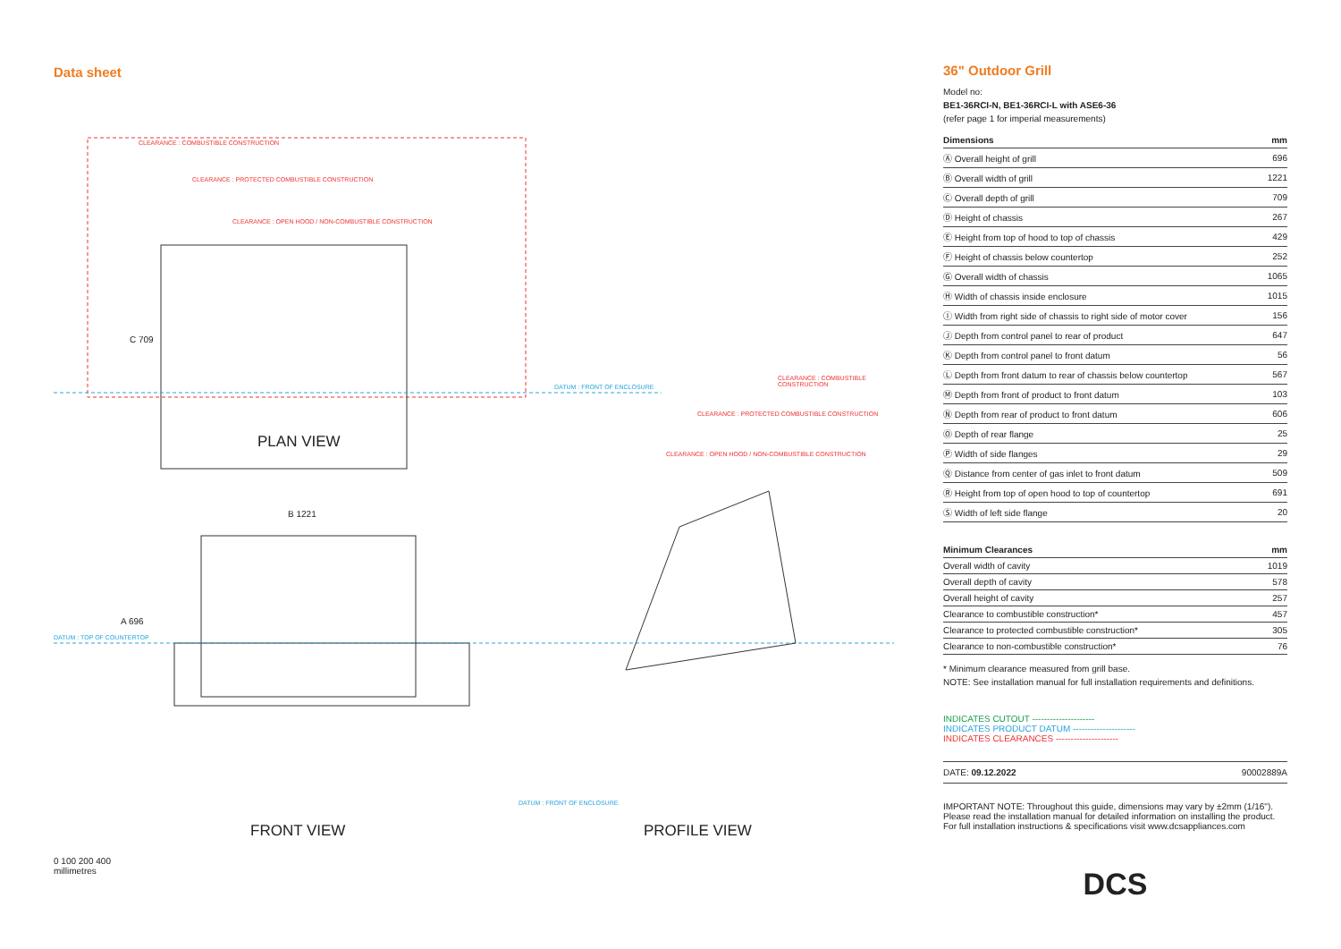Data sheet
CLEARANCE : COMBUSTIBLE CONSTRUCTION
CLEARANCE : PROTECTED COMBUSTIBLE CONSTRUCTION
CLEARANCE : OPEN HOOD / NON-COMBUSTIBLE CONSTRUCTION
C 709
DATUM : FRONT OF ENCLOSURE
CLEARANCE : COMBUSTIBLE CONSTRUCTION
CLEARANCE : PROTECTED COMBUSTIBLE CONSTRUCTION
CLEARANCE : OPEN HOOD / NON-COMBUSTIBLE CONSTRUCTION
PLAN VIEW
B 1221
A 696
DATUM : TOP OF COUNTERTOP
DATUM : FRONT OF ENCLOSURE
FRONT VIEW PROFILE VIEW
0 100 200 400
millimetres
36" Outdoor Grill
Model no:
BE1-36RCI-N, BE1-36RCI-L with ASE6-36
(refer page 1 for imperial measurements)
| Dimensions | mm |
| --- | --- |
| Ⓐ Overall height of grill | 696 |
| Ⓑ Overall width of grill | 1221 |
| Ⓒ Overall depth of grill | 709 |
| Ⓓ Height of chassis | 267 |
| Ⓔ Height from top of hood to top of chassis | 429 |
| Ⓕ Height of chassis below countertop | 252 |
| Ⓖ Overall width of chassis | 1065 |
| Ⓗ Width of chassis inside enclosure | 1015 |
| Ⓘ Width from right side of chassis to right side of motor cover | 156 |
| Ⓙ Depth from control panel to rear of product | 647 |
| Ⓚ Depth from control panel to front datum | 56 |
| Ⓛ Depth from front datum to rear of chassis below countertop | 567 |
| Ⓜ Depth from front of product to front datum | 103 |
| Ⓝ Depth from rear of product to front datum | 606 |
| Ⓞ Depth of rear flange | 25 |
| Ⓟ Width of side flanges | 29 |
| Ⓠ Distance from center of gas inlet to front datum | 509 |
| Ⓡ Height from top of open hood to top of countertop | 691 |
| Ⓢ Width of left side flange | 20 |
| Minimum Clearances | mm |
| --- | --- |
| Overall width of cavity | 1019 |
| Overall depth of cavity | 578 |
| Overall height of cavity | 257 |
| Clearance to combustible construction* | 457 |
| Clearance to protected combustible construction* | 305 |
| Clearance to non-combustible construction* | 76 |
* Minimum clearance measured from grill base.
NOTE: See installation manual for full installation requirements and definitions.
INDICATES CUTOUT ---------------------
INDICATES PRODUCT DATUM ---------------------
INDICATES CLEARANCES ---------------------
DATE: 09.12.2022 90002889A
IMPORTANT NOTE: Throughout this guide, dimensions may vary by ±2mm (1/16"). Please read the installation manual for detailed information on installing the product. For full installation instructions & specifications visit www.dcsappliances.com
DCS